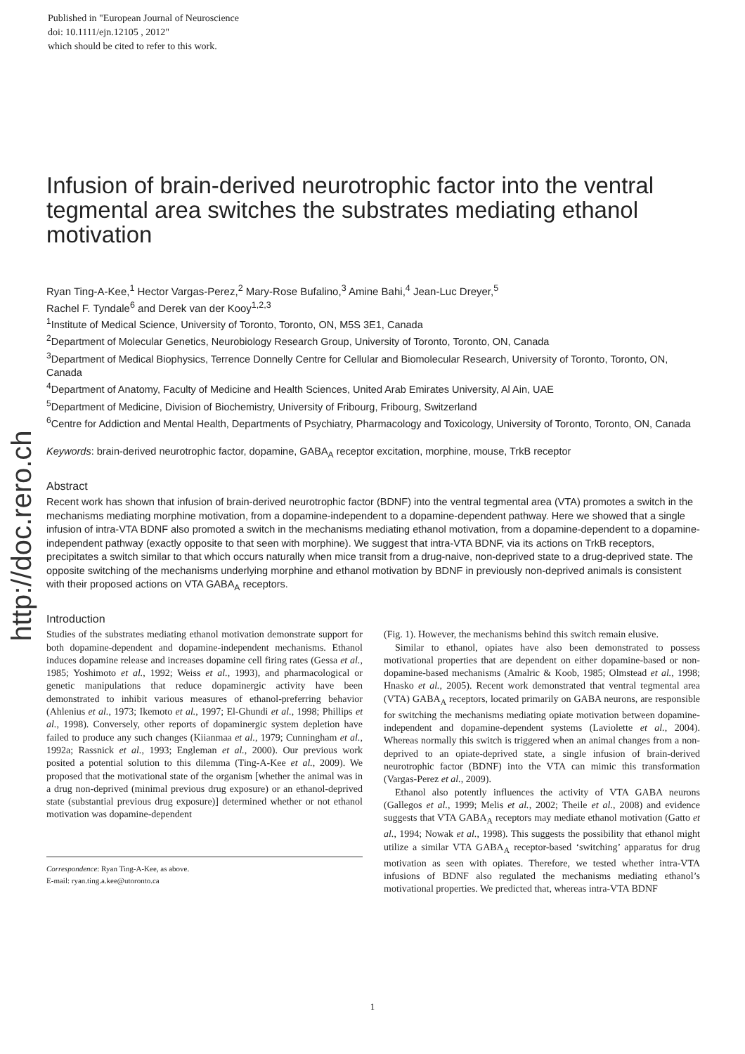Published in "European Journal of Neuroscience
doi: 10.1111/ejn.12105 , 2012"
which should be cited to refer to this work.
http://doc.rero.ch
Infusion of brain-derived neurotrophic factor into the ventral tegmental area switches the substrates mediating ethanol motivation
Ryan Ting-A-Kee,<sup>1</sup> Hector Vargas-Perez,<sup>2</sup> Mary-Rose Bufalino,<sup>3</sup> Amine Bahi,<sup>4</sup> Jean-Luc Dreyer,<sup>5</sup>
Rachel F. Tyndale<sup>6</sup> and Derek van der Kooy<sup>1,2,3</sup>
<sup>1</sup> Institute of Medical Science, University of Toronto, Toronto, ON, M5S 3E1, Canada
<sup>2</sup> Department of Molecular Genetics, Neurobiology Research Group, University of Toronto, Toronto, ON, Canada
<sup>3</sup> Department of Medical Biophysics, Terrence Donnelly Centre for Cellular and Biomolecular Research, University of Toronto, Toronto, ON, Canada
<sup>4</sup> Department of Anatomy, Faculty of Medicine and Health Sciences, United Arab Emirates University, Al Ain, UAE
<sup>5</sup> Department of Medicine, Division of Biochemistry, University of Fribourg, Fribourg, Switzerland
<sup>6</sup> Centre for Addiction and Mental Health, Departments of Psychiatry, Pharmacology and Toxicology, University of Toronto, Toronto, ON, Canada
Keywords: brain-derived neurotrophic factor, dopamine, GABA<sub>A</sub> receptor excitation, morphine, mouse, TrkB receptor
Abstract
Recent work has shown that infusion of brain-derived neurotrophic factor (BDNF) into the ventral tegmental area (VTA) promotes a switch in the mechanisms mediating morphine motivation, from a dopamine-independent to a dopamine-dependent pathway. Here we showed that a single infusion of intra-VTA BDNF also promoted a switch in the mechanisms mediating ethanol motivation, from a dopamine-dependent to a dopamine-independent pathway (exactly opposite to that seen with morphine). We suggest that intra-VTA BDNF, via its actions on TrkB receptors, precipitates a switch similar to that which occurs naturally when mice transit from a drug-naive, non-deprived state to a drug-deprived state. The opposite switching of the mechanisms underlying morphine and ethanol motivation by BDNF in previously non-deprived animals is consistent with their proposed actions on VTA GABA<sub>A</sub> receptors.
Introduction
Studies of the substrates mediating ethanol motivation demonstrate support for both dopamine-dependent and dopamine-independent mechanisms. Ethanol induces dopamine release and increases dopamine cell firing rates (Gessa et al., 1985; Yoshimoto et al., 1992; Weiss et al., 1993), and pharmacological or genetic manipulations that reduce dopaminergic activity have been demonstrated to inhibit various measures of ethanol-preferring behavior (Ahlenius et al., 1973; Ikemoto et al., 1997; El-Ghundi et al., 1998; Phillips et al., 1998). Conversely, other reports of dopaminergic system depletion have failed to produce any such changes (Kiianmaa et al., 1979; Cunningham et al., 1992a; Rassnick et al., 1993; Engleman et al., 2000). Our previous work posited a potential solution to this dilemma (Ting-A-Kee et al., 2009). We proposed that the motivational state of the organism [whether the animal was in a drug non-deprived (minimal previous drug exposure) or an ethanol-deprived state (substantial previous drug exposure)] determined whether or not ethanol motivation was dopamine-dependent
Correspondence: Ryan Ting-A-Kee, as above.
E-mail: ryan.ting.a.kee@utoronto.ca
(Fig. 1). However, the mechanisms behind this switch remain elusive.
Similar to ethanol, opiates have also been demonstrated to possess motivational properties that are dependent on either dopamine-based or non-dopamine-based mechanisms (Amalric & Koob, 1985; Olmstead et al., 1998; Hnasko et al., 2005). Recent work demonstrated that ventral tegmental area (VTA) GABA<sub>A</sub> receptors, located primarily on GABA neurons, are responsible for switching the mechanisms mediating opiate motivation between dopamine-independent and dopamine-dependent systems (Laviolette et al., 2004). Whereas normally this switch is triggered when an animal changes from a non-deprived to an opiate-deprived state, a single infusion of brain-derived neurotrophic factor (BDNF) into the VTA can mimic this transformation (Vargas-Perez et al., 2009).
Ethanol also potently influences the activity of VTA GABA neurons (Gallegos et al., 1999; Melis et al., 2002; Theile et al., 2008) and evidence suggests that VTA GABA<sub>A</sub> receptors may mediate ethanol motivation (Gatto et al., 1994; Nowak et al., 1998). This suggests the possibility that ethanol might utilize a similar VTA GABA<sub>A</sub> receptor-based ‘switching’ apparatus for drug motivation as seen with opiates. Therefore, we tested whether intra-VTA infusions of BDNF also regulated the mechanisms mediating ethanol’s motivational properties. We predicted that, whereas intra-VTA BDNF
1